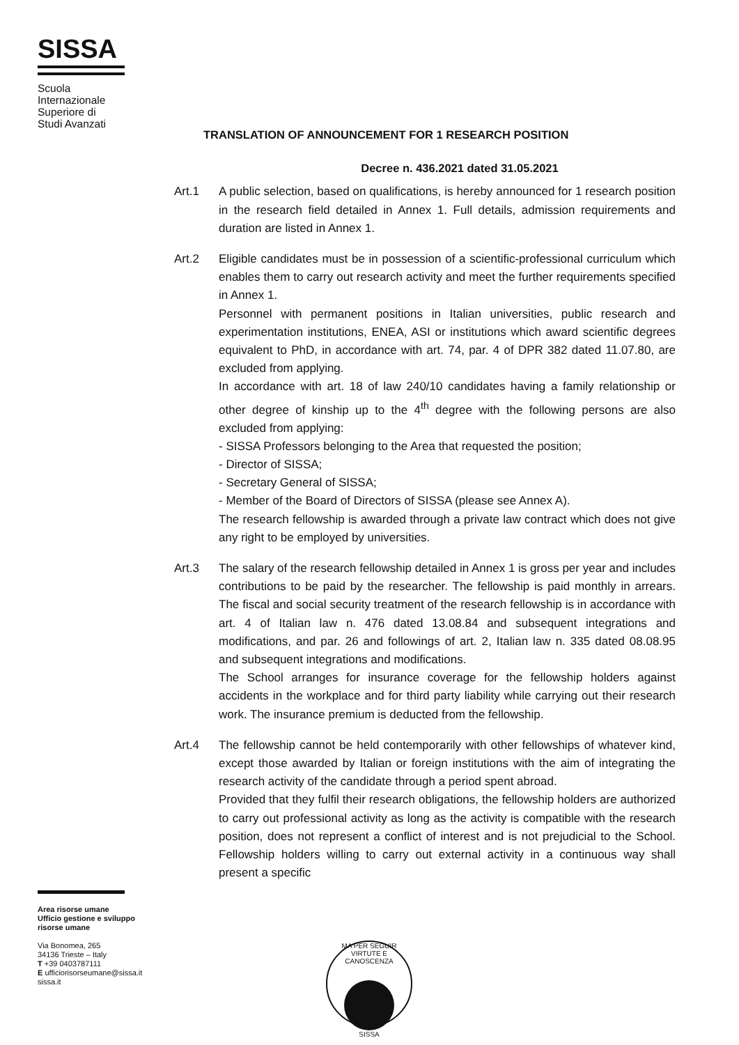SISSA
Scuola
Internazionale
Superiore di
Studi Avanzati
TRANSLATION OF ANNOUNCEMENT FOR 1 RESEARCH POSITION
Decree n. 436.2021 dated 31.05.2021
Art.1 A public selection, based on qualifications, is hereby announced for 1 research position in the research field detailed in Annex 1. Full details, admission requirements and duration are listed in Annex 1.
Art.2 Eligible candidates must be in possession of a scientific-professional curriculum which enables them to carry out research activity and meet the further requirements specified in Annex 1.
Personnel with permanent positions in Italian universities, public research and experimentation institutions, ENEA, ASI or institutions which award scientific degrees equivalent to PhD, in accordance with art. 74, par. 4 of DPR 382 dated 11.07.80, are excluded from applying.
In accordance with art. 18 of law 240/10 candidates having a family relationship or other degree of kinship up to the 4<sup>th</sup> degree with the following persons are also excluded from applying:
- SISSA Professors belonging to the Area that requested the position;
- Director of SISSA;
- Secretary General of SISSA;
- Member of the Board of Directors of SISSA (please see Annex A).
The research fellowship is awarded through a private law contract which does not give any right to be employed by universities.
Art.3 The salary of the research fellowship detailed in Annex 1 is gross per year and includes contributions to be paid by the researcher. The fellowship is paid monthly in arrears. The fiscal and social security treatment of the research fellowship is in accordance with art. 4 of Italian law n. 476 dated 13.08.84 and subsequent integrations and modifications, and par. 26 and followings of art. 2, Italian law n. 335 dated 08.08.95 and subsequent integrations and modifications.
The School arranges for insurance coverage for the fellowship holders against accidents in the workplace and for third party liability while carrying out their research work. The insurance premium is deducted from the fellowship.
Art.4 The fellowship cannot be held contemporarily with other fellowships of whatever kind, except those awarded by Italian or foreign institutions with the aim of integrating the research activity of the candidate through a period spent abroad.
Provided that they fulfil their research obligations, the fellowship holders are authorized to carry out professional activity as long as the activity is compatible with the research position, does not represent a conflict of interest and is not prejudicial to the School. Fellowship holders willing to carry out external activity in a continuous way shall present a specific
Area risorse umane
Ufficio gestione e sviluppo
risorse umane
Via Bonomea, 265
34136 Trieste – Italy
T +39 0403787111
E ufficiorisorseumane@sissa.it
sissa.it
MA PER SEGUIR VIRTUTE E CANOSCENZA
SISSA